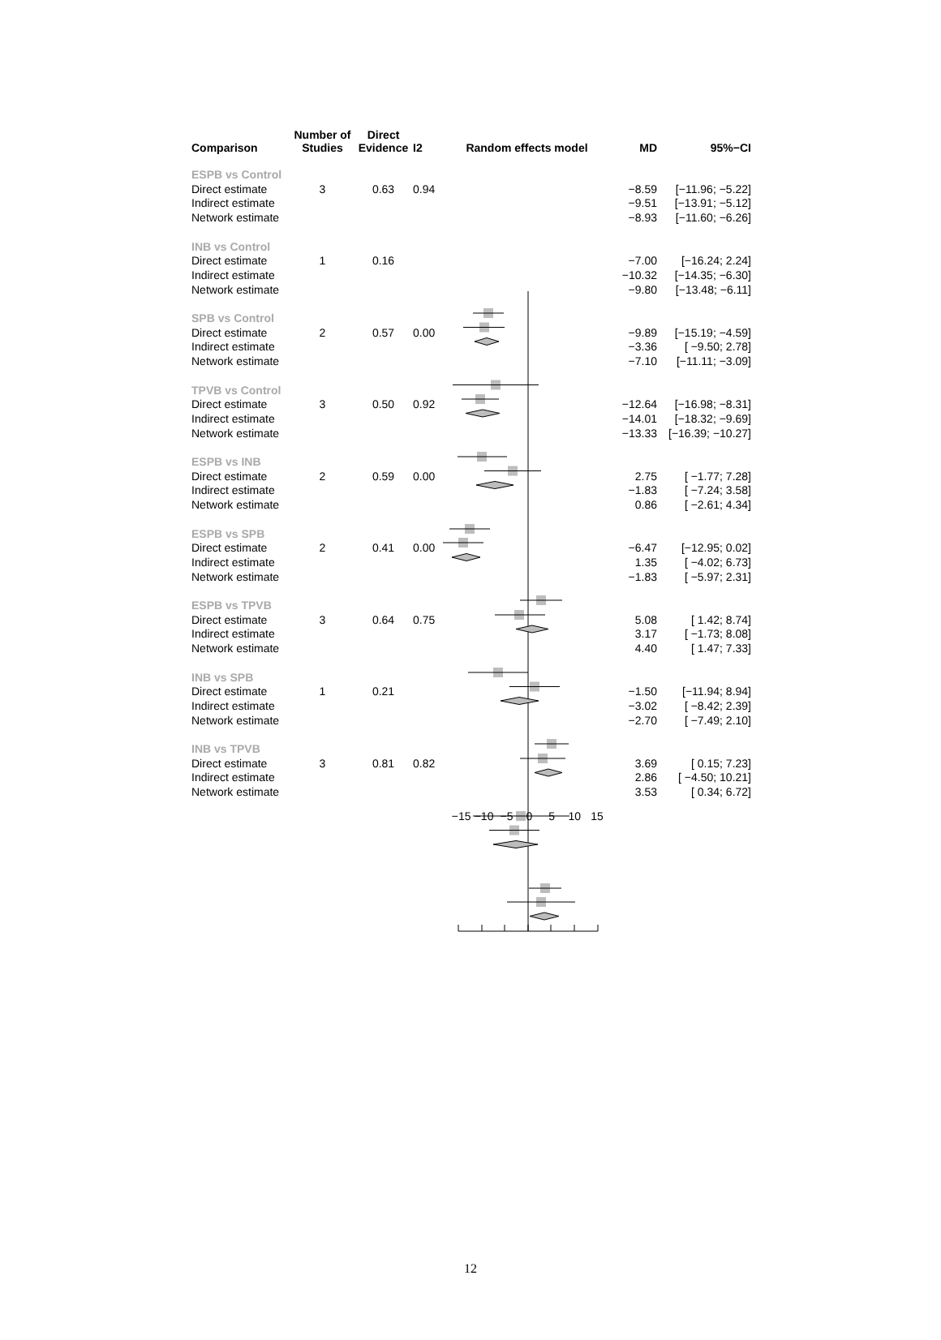| Comparison | Number of Studies | Direct Evidence | I2 | Random effects model | MD | 95%−CI |
| --- | --- | --- | --- | --- | --- | --- |
| ESPB vs Control | | | | | | |
| Direct estimate | 3 | 0.63 | 0.94 | | −8.59 | [−11.96; −5.22] |
| Indirect estimate | | | | | −9.51 | [−13.91; −5.12] |
| Network estimate | | | | | −8.93 | [−11.60; −6.26] |
| INB vs Control | | | | | | |
| Direct estimate | 1 | 0.16 | | | −7.00 | [−16.24; 2.24] |
| Indirect estimate | | | | | −10.32 | [−14.35; −6.30] |
| Network estimate | | | | | −9.80 | [−13.48; −6.11] |
| SPB vs Control | | | | | | |
| Direct estimate | 2 | 0.57 | 0.00 | | −9.89 | [−15.19; −4.59] |
| Indirect estimate | | | | | −3.36 | [ −9.50; 2.78] |
| Network estimate | | | | | −7.10 | [−11.11; −3.09] |
| TPVB vs Control | | | | | | |
| Direct estimate | 3 | 0.50 | 0.92 | | −12.64 | [−16.98; −8.31] |
| Indirect estimate | | | | | −14.01 | [−18.32; −9.69] |
| Network estimate | | | | | −13.33 | [−16.39; −10.27] |
| ESPB vs INB | | | | | | |
| Direct estimate | 2 | 0.59 | 0.00 | | 2.75 | [ −1.77; 7.28] |
| Indirect estimate | | | | | −1.83 | [ −7.24; 3.58] |
| Network estimate | | | | | 0.86 | [ −2.61; 4.34] |
| ESPB vs SPB | | | | | | |
| Direct estimate | 2 | 0.41 | 0.00 | | −6.47 | [−12.95; 0.02] |
| Indirect estimate | | | | | 1.35 | [ −4.02; 6.73] |
| Network estimate | | | | | −1.83 | [ −5.97; 2.31] |
| ESPB vs TPVB | | | | | | |
| Direct estimate | 3 | 0.64 | 0.75 | | 5.08 | [ 1.42; 8.74] |
| Indirect estimate | | | | | 3.17 | [ −1.73; 8.08] |
| Network estimate | | | | | 4.40 | [ 1.47; 7.33] |
| INB vs SPB | | | | | | |
| Direct estimate | 1 | 0.21 | | | −1.50 | [−11.94; 8.94] |
| Indirect estimate | | | | | −3.02 | [ −8.42; 2.39] |
| Network estimate | | | | | −2.70 | [ −7.49; 2.10] |
| INB vs TPVB | | | | | | |
| Direct estimate | 3 | 0.81 | 0.82 | | 3.69 | [ 0.15; 7.23] |
| Indirect estimate | | | | | 2.86 | [ −4.50; 10.21] |
| Network estimate | | | | | 3.53 | [ 0.34; 6.72] |
| | | | | −15 −10 −5 0 5 10 15 | | |
12